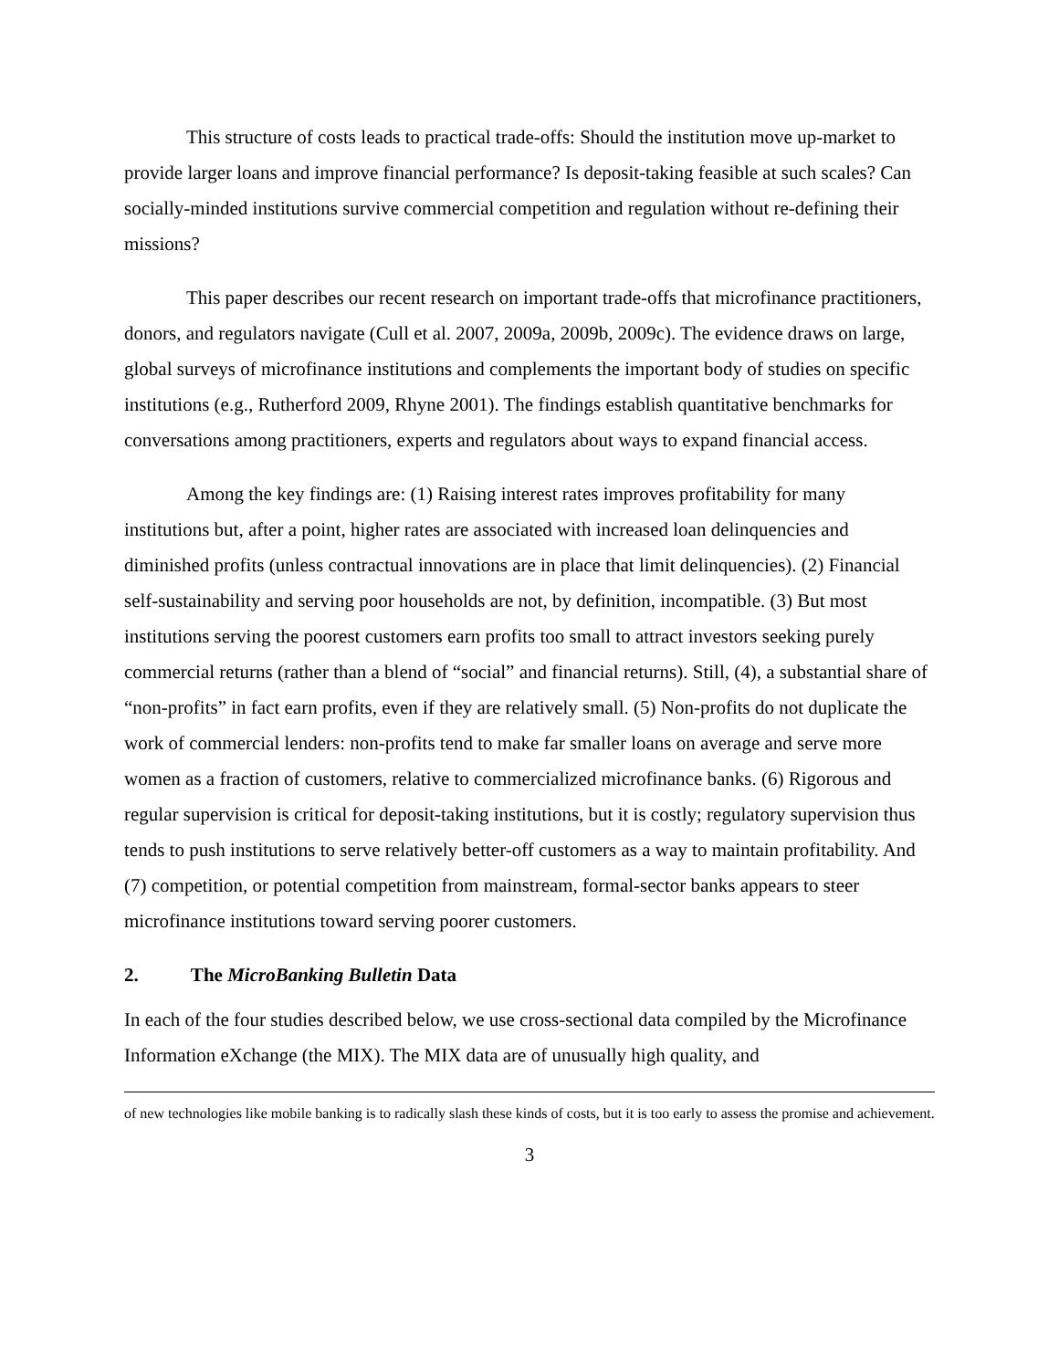This structure of costs leads to practical trade-offs: Should the institution move up-market to provide larger loans and improve financial performance? Is deposit-taking feasible at such scales? Can socially-minded institutions survive commercial competition and regulation without re-defining their missions?
This paper describes our recent research on important trade-offs that microfinance practitioners, donors, and regulators navigate (Cull et al. 2007, 2009a, 2009b, 2009c). The evidence draws on large, global surveys of microfinance institutions and complements the important body of studies on specific institutions (e.g., Rutherford 2009, Rhyne 2001). The findings establish quantitative benchmarks for conversations among practitioners, experts and regulators about ways to expand financial access.
Among the key findings are: (1) Raising interest rates improves profitability for many institutions but, after a point, higher rates are associated with increased loan delinquencies and diminished profits (unless contractual innovations are in place that limit delinquencies). (2) Financial self-sustainability and serving poor households are not, by definition, incompatible. (3) But most institutions serving the poorest customers earn profits too small to attract investors seeking purely commercial returns (rather than a blend of “social” and financial returns). Still, (4), a substantial share of “non-profits” in fact earn profits, even if they are relatively small. (5) Non-profits do not duplicate the work of commercial lenders: non-profits tend to make far smaller loans on average and serve more women as a fraction of customers, relative to commercialized microfinance banks. (6) Rigorous and regular supervision is critical for deposit-taking institutions, but it is costly; regulatory supervision thus tends to push institutions to serve relatively better-off customers as a way to maintain profitability. And (7) competition, or potential competition from mainstream, formal-sector banks appears to steer microfinance institutions toward serving poorer customers.
2. The MicroBanking Bulletin Data
In each of the four studies described below, we use cross-sectional data compiled by the Microfinance Information eXchange (the MIX). The MIX data are of unusually high quality, and
of new technologies like mobile banking is to radically slash these kinds of costs, but it is too early to assess the promise and achievement.
3